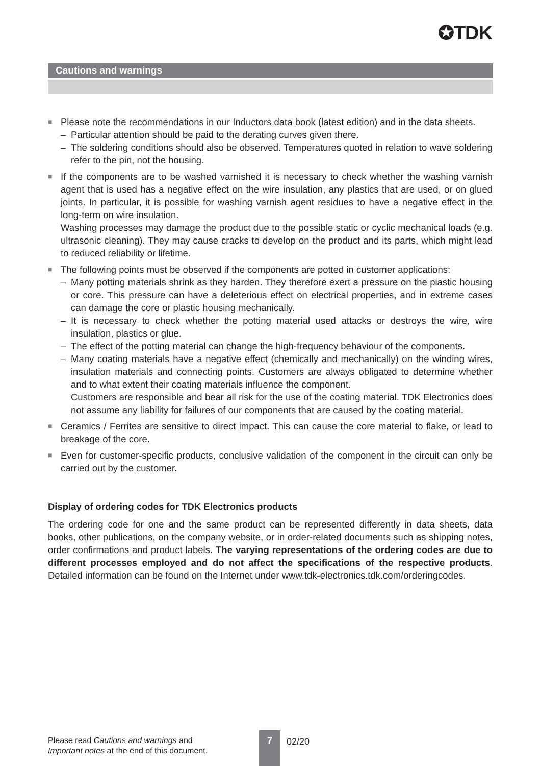✪TDK
Cautions and warnings
■
Please note the recommendations in our Inductors data book (latest edition) and in the data sheets.
– Particular attention should be paid to the derating curves given there.
– The soldering conditions should also be observed. Temperatures quoted in relation to wave soldering refer to the pin, not the housing.
■
If the components are to be washed varnished it is necessary to check whether the washing varnish agent that is used has a negative effect on the wire insulation, any plastics that are used, or on glued joints. In particular, it is possible for washing varnish agent residues to have a negative effect in the long-term on wire insulation.
Washing processes may damage the product due to the possible static or cyclic mechanical loads (e.g. ultrasonic cleaning). They may cause cracks to develop on the product and its parts, which might lead to reduced reliability or lifetime.
■
The following points must be observed if the components are potted in customer applications:
– Many potting materials shrink as they harden. They therefore exert a pressure on the plastic housing or core. This pressure can have a deleterious effect on electrical properties, and in extreme cases can damage the core or plastic housing mechanically.
– It is necessary to check whether the potting material used attacks or destroys the wire, wire insulation, plastics or glue.
– The effect of the potting material can change the high-frequency behaviour of the components.
– Many coating materials have a negative effect (chemically and mechanically) on the winding wires, insulation materials and connecting points. Customers are always obligated to determine whether and to what extent their coating materials influence the component.
Customers are responsible and bear all risk for the use of the coating material. TDK Electronics does not assume any liability for failures of our components that are caused by the coating material.
■
Ceramics / Ferrites are sensitive to direct impact. This can cause the core material to flake, or lead to breakage of the core.
■
Even for customer-specific products, conclusive validation of the component in the circuit can only be carried out by the customer.
Display of ordering codes for TDK Electronics products
The ordering code for one and the same product can be represented differently in data sheets, data books, other publications, on the company website, or in order-related documents such as shipping notes, order confirmations and product labels. The varying representations of the ordering codes are due to different processes employed and do not affect the specifications of the respective products. Detailed information can be found on the Internet under www.tdk-electronics.tdk.com/orderingcodes.
Please read Cautions and warnings and
Important notes at the end of this document.
7
02/20